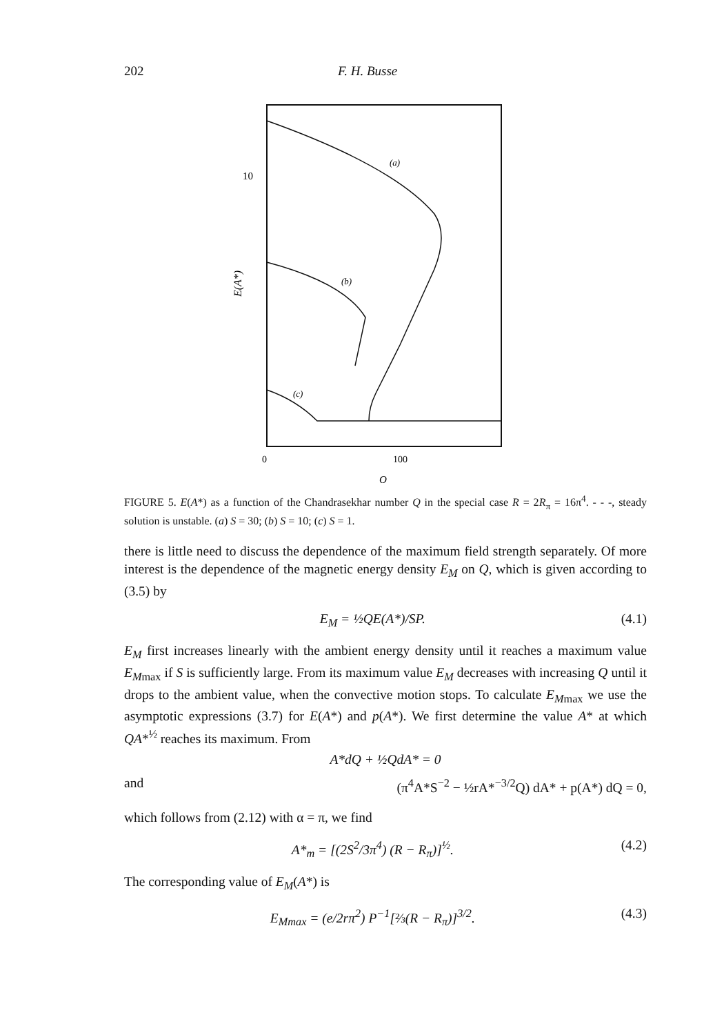202 F. H. Busse
10
E(A*)
0
100
Q
(a)
(b)
(c)
FIGURE 5. E(A*) as a function of the Chandrasekhar number Q in the special case R = 2R<sub>π</sub> = 16π<sup>4</sup>. - - -, steady solution is unstable. (a) S = 30; (b) S = 10; (c) S = 1.
there is little need to discuss the dependence of the maximum field strength separately. Of more interest is the dependence of the magnetic energy density E<sub>M</sub> on Q, which is given according to (3.5) by
E<sub>M</sub> = ½QE(A*)/SP. (4.1)
E<sub>M</sub> first increases linearly with the ambient energy density until it reaches a maximum value E<sub>M</sub><sub>max</sub> if S is sufficiently large. From its maximum value E<sub>M</sub> decreases with increasing Q until it drops to the ambient value, when the convective motion stops. To calculate E<sub>M</sub><sub>max</sub> we use the asymptotic expressions (3.7) for E(A*) and p(A*). We first determine the value A* at which QA*<sup>½</sup> reaches its maximum. From
A*dQ + ½QdA* = 0
and (π<sup>4</sup>A*S<sup>−2</sup> − ½rA*<sup>−3/2</sup>Q) dA* + p(A*) dQ = 0,
which follows from (2.12) with α = π, we find
A*<sub>m</sub> = [(2S<sup>2</sup>/3π<sup>4</sup>) (R − R<sub>π</sub>)]<sup>½</sup>. (4.2)
The corresponding value of E<sub>M</sub>(A*) is
E<sub>M</sub><sub>max</sub> = (e/2rπ<sup>2</sup>) P<sup>−1</sup>[⅔(R − R<sub>π</sub>)]<sup>3/2</sup>. (4.3)